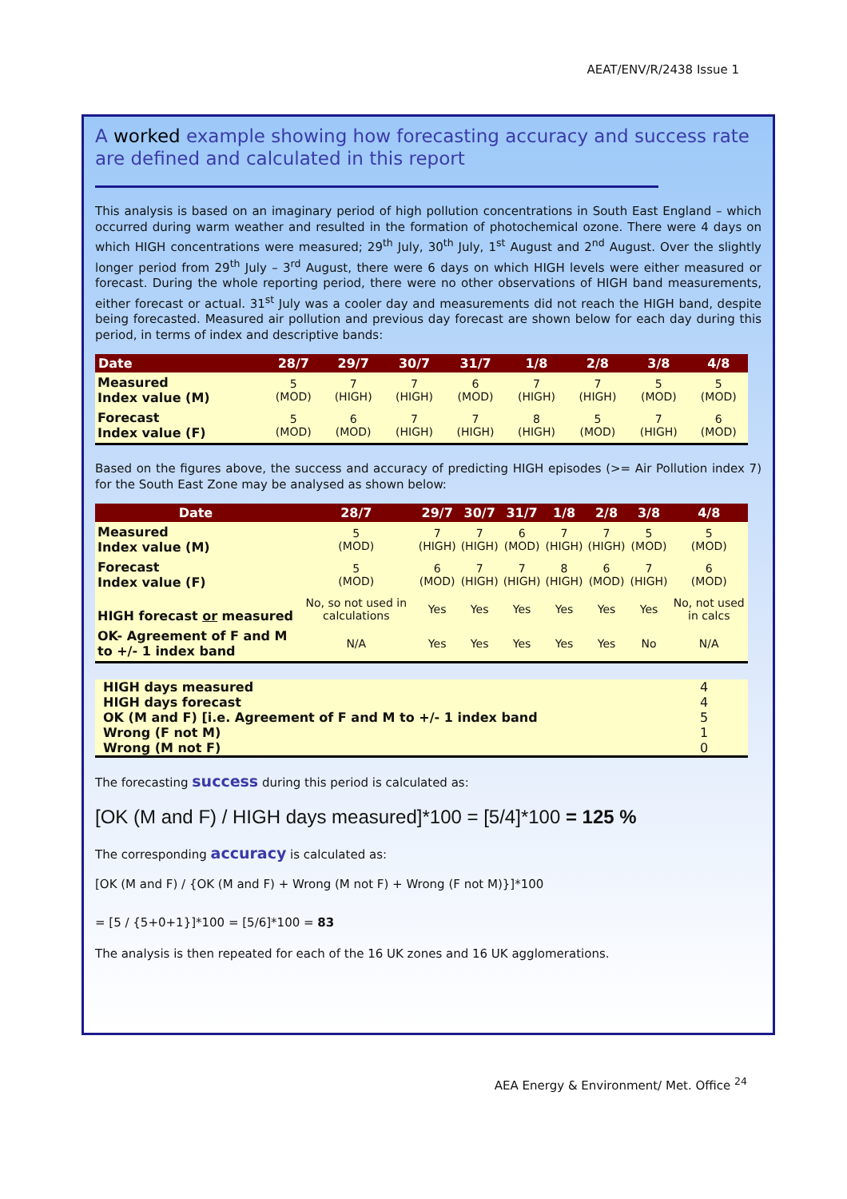AEAT/ENV/R/2438 Issue 1
A worked example showing how forecasting accuracy and success rate are defined and calculated in this report
This analysis is based on an imaginary period of high pollution concentrations in South East England – which occurred during warm weather and resulted in the formation of photochemical ozone. There were 4 days on which HIGH concentrations were measured; 29<sup>th</sup> July, 30<sup>th</sup> July, 1<sup>st</sup> August and 2<sup>nd</sup> August. Over the slightly longer period from 29<sup>th</sup> July – 3<sup>rd</sup> August, there were 6 days on which HIGH levels were either measured or forecast. During the whole reporting period, there were no other observations of HIGH band measurements, either forecast or actual. 31<sup>st</sup> July was a cooler day and measurements did not reach the HIGH band, despite being forecasted. Measured air pollution and previous day forecast are shown below for each day during this period, in terms of index and descriptive bands:
| Date | 28/7 | 29/7 | 30/7 | 31/7 | 1/8 | 2/8 | 3/8 | 4/8 |
| --- | --- | --- | --- | --- | --- | --- | --- | --- |
| Measured Index value (M) | 5 (MOD) | 7 (HIGH) | 7 (HIGH) | 6 (MOD) | 7 (HIGH) | 7 (HIGH) | 5 (MOD) | 5 (MOD) |
| Forecast Index value (F) | 5 (MOD) | 6 (MOD) | 7 (HIGH) | 7 (HIGH) | 8 (HIGH) | 5 (MOD) | 7 (HIGH) | 6 (MOD) |
Based on the figures above, the success and accuracy of predicting HIGH episodes (>= Air Pollution index 7) for the South East Zone may be analysed as shown below:
| Date | 28/7 | 29/7 | 30/7 | 31/7 | 1/8 | 2/8 | 3/8 | 4/8 |
| --- | --- | --- | --- | --- | --- | --- | --- | --- |
| Measured Index value (M) | 5 (MOD) | 7 (HIGH) | 7 (HIGH) | 6 (MOD) | 7 (HIGH) | 7 (HIGH) | 5 (MOD) | 5 (MOD) |
| Forecast Index value (F) | 5 (MOD) | 6 (MOD) | 7 (HIGH) | 7 (HIGH) | 8 (HIGH) | 6 (MOD) | 7 (HIGH) | 6 (MOD) |
| HIGH forecast or measured | No, so not used in calculations | Yes | Yes | Yes | Yes | Yes | Yes | No, not used in calcs |
| OK- Agreement of F and M to +/- 1 index band | N/A | Yes | Yes | Yes | Yes | Yes | No | N/A |
| HIGH days measured | 4 |
| HIGH days forecast | 4 |
| OK (M and F) [i.e. Agreement of F and M to +/- 1 index band | 5 |
| Wrong (F not M) | 1 |
| Wrong (M not F) | 0 |
The forecasting success during this period is calculated as:
[OK (M and F) / HIGH days measured]*100 = [5/4]*100 = 125 %
The corresponding accuracy is calculated as:
[OK (M and F) / {OK (M and F) + Wrong (M not F) + Wrong (F not M)}]*100
= [5 / {5+0+1}]*100 = [5/6]*100 = 83
The analysis is then repeated for each of the 16 UK zones and 16 UK agglomerations.
AEA Energy & Environment/ Met. Office <sup>24</sup>